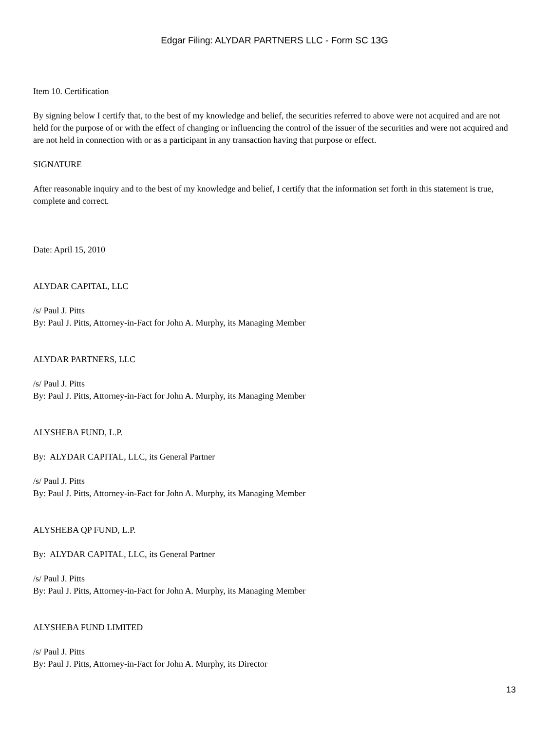Edgar Filing: ALYDAR PARTNERS LLC - Form SC 13G
Item 10. Certification
By signing below I certify that, to the best of my knowledge and belief, the securities referred to above were not acquired and are not held for the purpose of or with the effect of changing or influencing the control of the issuer of the securities and were not acquired and are not held in connection with or as a participant in any transaction having that purpose or effect.
SIGNATURE
After reasonable inquiry and to the best of my knowledge and belief, I certify that the information set forth in this statement is true, complete and correct.
Date: April 15, 2010
ALYDAR CAPITAL, LLC
/s/ Paul J. Pitts
By: Paul J. Pitts, Attorney-in-Fact for John A. Murphy, its Managing Member
ALYDAR PARTNERS, LLC
/s/ Paul J. Pitts
By: Paul J. Pitts, Attorney-in-Fact for John A. Murphy, its Managing Member
ALYSHEBA FUND, L.P.
By: ALYDAR CAPITAL, LLC, its General Partner
/s/ Paul J. Pitts
By: Paul J. Pitts, Attorney-in-Fact for John A. Murphy, its Managing Member
ALYSHEBA QP FUND, L.P.
By: ALYDAR CAPITAL, LLC, its General Partner
/s/ Paul J. Pitts
By: Paul J. Pitts, Attorney-in-Fact for John A. Murphy, its Managing Member
ALYSHEBA FUND LIMITED
/s/ Paul J. Pitts
By: Paul J. Pitts, Attorney-in-Fact for John A. Murphy, its Director
13